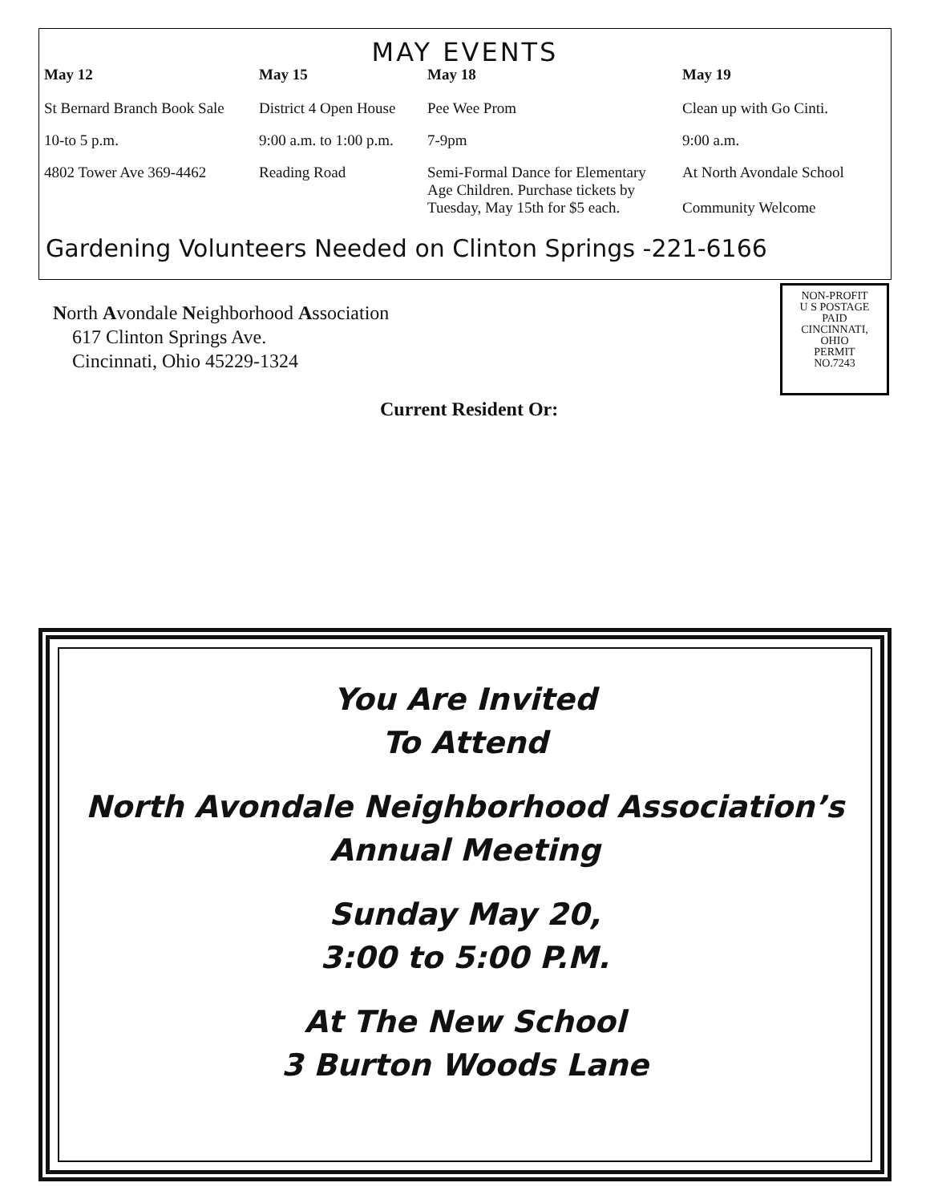MAY EVENTS
| May 12 | May 15 | May 18 | May 19 |
| --- | --- | --- | --- |
| St Bernard Branch Book Sale | District 4 Open House | Pee Wee Prom | Clean up with Go Cinti. |
| 10-to 5 p.m. | 9:00 a.m. to 1:00 p.m. | 7-9pm | 9:00 a.m. |
| 4802 Tower Ave 369-4462 | Reading Road | Semi-Formal Dance for Elementary Age Children. Purchase tickets by Tuesday, May 15th for $5 each. | At North Avondale School Community Welcome |
Gardening Volunteers Needed on Clinton Springs -221-6166
North Avondale Neighborhood Association
617 Clinton Springs Ave.
Cincinnati, Ohio 45229-1324
NON-PROFIT
U S POSTAGE
PAID
CINCINNATI,
OHIO
PERMIT
NO.7243
Current Resident Or:
You Are Invited
To Attend
North Avondale Neighborhood Association’s
Annual Meeting
Sunday May 20,
3:00 to 5:00 P.M.
At The New School
3 Burton Woods Lane